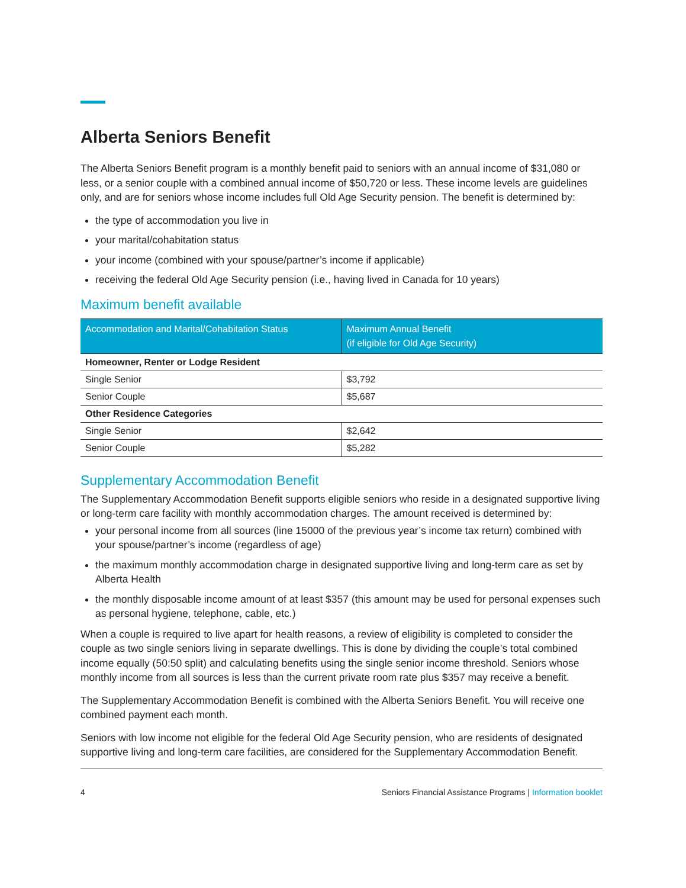Alberta Seniors Benefit
The Alberta Seniors Benefit program is a monthly benefit paid to seniors with an annual income of $31,080 or less, or a senior couple with a combined annual income of $50,720 or less. These income levels are guidelines only, and are for seniors whose income includes full Old Age Security pension. The benefit is determined by:
the type of accommodation you live in
your marital/cohabitation status
your income (combined with your spouse/partner’s income if applicable)
receiving the federal Old Age Security pension (i.e., having lived in Canada for 10 years)
Maximum benefit available
| Accommodation and Marital/Cohabitation Status | Maximum Annual Benefit (if eligible for Old Age Security) |
| --- | --- |
| Homeowner, Renter or Lodge Resident | |
| Single Senior | $3,792 |
| Senior Couple | $5,687 |
| Other Residence Categories | |
| Single Senior | $2,642 |
| Senior Couple | $5,282 |
Supplementary Accommodation Benefit
The Supplementary Accommodation Benefit supports eligible seniors who reside in a designated supportive living or long-term care facility with monthly accommodation charges. The amount received is determined by:
your personal income from all sources (line 15000 of the previous year’s income tax return) combined with your spouse/partner’s income (regardless of age)
the maximum monthly accommodation charge in designated supportive living and long-term care as set by Alberta Health
the monthly disposable income amount of at least $357 (this amount may be used for personal expenses such as personal hygiene, telephone, cable, etc.)
When a couple is required to live apart for health reasons, a review of eligibility is completed to consider the couple as two single seniors living in separate dwellings. This is done by dividing the couple’s total combined income equally (50:50 split) and calculating benefits using the single senior income threshold. Seniors whose monthly income from all sources is less than the current private room rate plus $357 may receive a benefit.
The Supplementary Accommodation Benefit is combined with the Alberta Seniors Benefit. You will receive one combined payment each month.
Seniors with low income not eligible for the federal Old Age Security pension, who are residents of designated supportive living and long-term care facilities, are considered for the Supplementary Accommodation Benefit.
4 Seniors Financial Assistance Programs | Information booklet